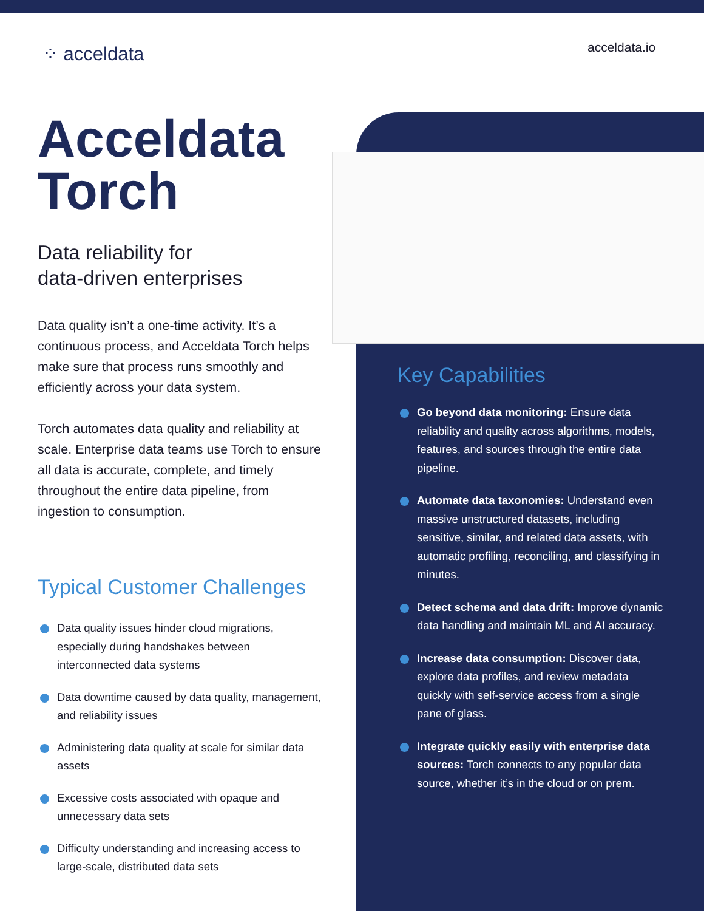⁘ acceldata acceldata.io
Acceldata Torch
Data reliability for
data-driven enterprises
Data quality isn’t a one-time activity. It’s a continuous process, and Acceldata Torch helps make sure that process runs smoothly and efficiently across your data system.
Torch automates data quality and reliability at scale. Enterprise data teams use Torch to ensure all data is accurate, complete, and timely throughout the entire data pipeline, from ingestion to consumption.
Typical Customer Challenges
Data quality issues hinder cloud migrations, especially during handshakes between interconnected data systems
Data downtime caused by data quality, management, and reliability issues
Administering data quality at scale for similar data assets
Excessive costs associated with opaque and unnecessary data sets
Difficulty understanding and increasing access to large-scale, distributed data sets
Key Capabilities
Go beyond data monitoring: Ensure data reliability and quality across algorithms, models, features, and sources through the entire data pipeline.
Automate data taxonomies: Understand even massive unstructured datasets, including sensitive, similar, and related data assets, with automatic profiling, reconciling, and classifying in minutes.
Detect schema and data drift: Improve dynamic data handling and maintain ML and AI accuracy.
Increase data consumption: Discover data, explore data profiles, and review metadata quickly with self-service access from a single pane of glass.
Integrate quickly easily with enterprise data sources: Torch connects to any popular data source, whether it’s in the cloud or on prem.